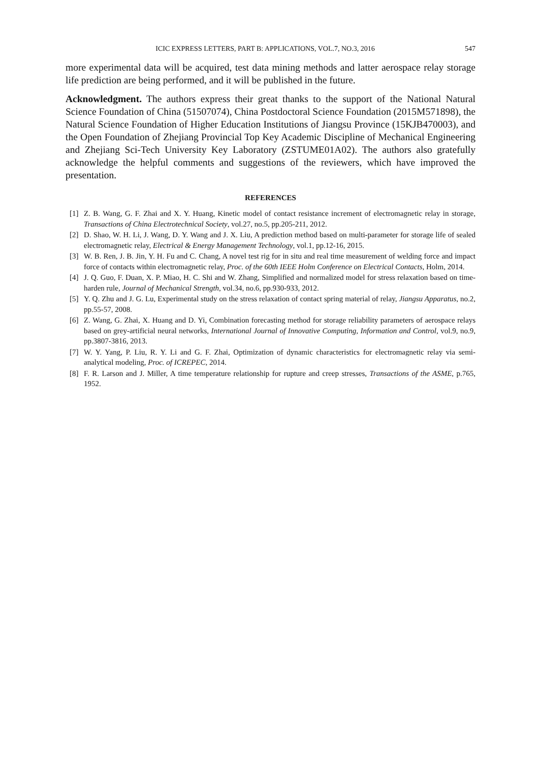ICIC EXPRESS LETTERS, PART B: APPLICATIONS, VOL.7, NO.3, 2016 547
more experimental data will be acquired, test data mining methods and latter aerospace relay storage life prediction are being performed, and it will be published in the future.
Acknowledgment. The authors express their great thanks to the support of the National Natural Science Foundation of China (51507074), China Postdoctoral Science Foundation (2015M571898), the Natural Science Foundation of Higher Education Institutions of Jiangsu Province (15KJB470003), and the Open Foundation of Zhejiang Provincial Top Key Academic Discipline of Mechanical Engineering and Zhejiang Sci-Tech University Key Laboratory (ZSTUME01A02). The authors also gratefully acknowledge the helpful comments and suggestions of the reviewers, which have improved the presentation.
REFERENCES
[1] Z. B. Wang, G. F. Zhai and X. Y. Huang, Kinetic model of contact resistance increment of electromagnetic relay in storage, Transactions of China Electrotechnical Society, vol.27, no.5, pp.205-211, 2012.
[2] D. Shao, W. H. Li, J. Wang, D. Y. Wang and J. X. Liu, A prediction method based on multi-parameter for storage life of sealed electromagnetic relay, Electrical & Energy Management Technology, vol.1, pp.12-16, 2015.
[3] W. B. Ren, J. B. Jin, Y. H. Fu and C. Chang, A novel test rig for in situ and real time measurement of welding force and impact force of contacts within electromagnetic relay, Proc. of the 60th IEEE Holm Conference on Electrical Contacts, Holm, 2014.
[4] J. Q. Guo, F. Duan, X. P. Miao, H. C. Shi and W. Zhang, Simplified and normalized model for stress relaxation based on time-harden rule, Journal of Mechanical Strength, vol.34, no.6, pp.930-933, 2012.
[5] Y. Q. Zhu and J. G. Lu, Experimental study on the stress relaxation of contact spring material of relay, Jiangsu Apparatus, no.2, pp.55-57, 2008.
[6] Z. Wang, G. Zhai, X. Huang and D. Yi, Combination forecasting method for storage reliability parameters of aerospace relays based on grey-artificial neural networks, International Journal of Innovative Computing, Information and Control, vol.9, no.9, pp.3807-3816, 2013.
[7] W. Y. Yang, P. Liu, R. Y. Li and G. F. Zhai, Optimization of dynamic characteristics for electromagnetic relay via semi-analytical modeling, Proc. of ICREPEC, 2014.
[8] F. R. Larson and J. Miller, A time temperature relationship for rupture and creep stresses, Transactions of the ASME, p.765, 1952.